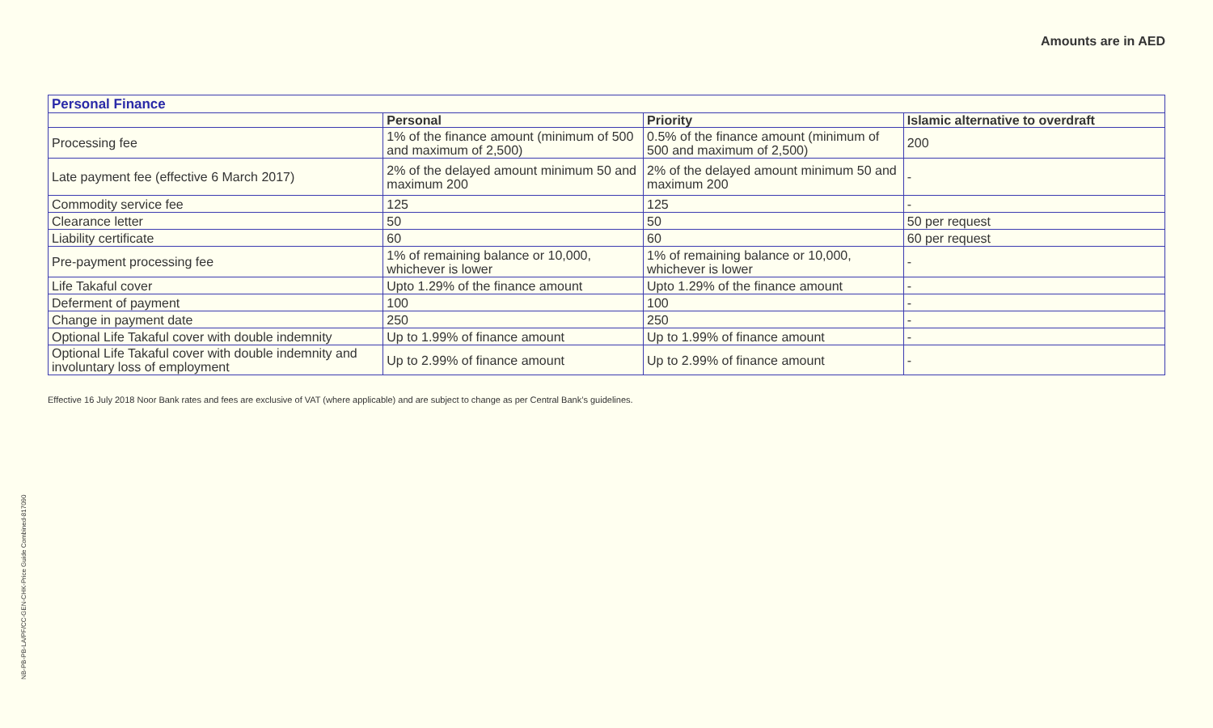Amounts are in AED
| Personal Finance | | | |
| --- | --- | --- | --- |
| | Personal | Priority | Islamic alternative to overdraft |
| Processing fee | 1% of the finance amount (minimum of 500 and maximum of 2,500) | 0.5% of the finance amount (minimum of 500 and maximum of 2,500) | 200 |
| Late payment fee (effective 6 March 2017) | 2% of the delayed amount minimum 50 and maximum 200 | 2% of the delayed amount minimum 50 and maximum 200 | - |
| Commodity service fee | 125 | 125 | - |
| Clearance letter | 50 | 50 | 50 per request |
| Liability certificate | 60 | 60 | 60 per request |
| Pre-payment processing fee | 1% of remaining balance or 10,000, whichever is lower | 1% of remaining balance or 10,000, whichever is lower | - |
| Life Takaful cover | Upto 1.29% of the finance amount | Upto 1.29% of the finance amount | - |
| Deferment of payment | 100 | 100 | - |
| Change in payment date | 250 | 250 | - |
| Optional Life Takaful cover with double indemnity | Up to 1.99% of finance amount | Up to 1.99% of finance amount | - |
| Optional Life Takaful cover with double indemnity and involuntary loss of employment | Up to 2.99% of finance amount | Up to 2.99% of finance amount | - |
Effective 16 July 2018 Noor Bank rates and fees are exclusive of VAT (where applicable) and are subject to change as per Central Bank’s guidelines.
NB-PB-PB-LA/PF/CC-GEN-CHK-Price Guide Combined-817090